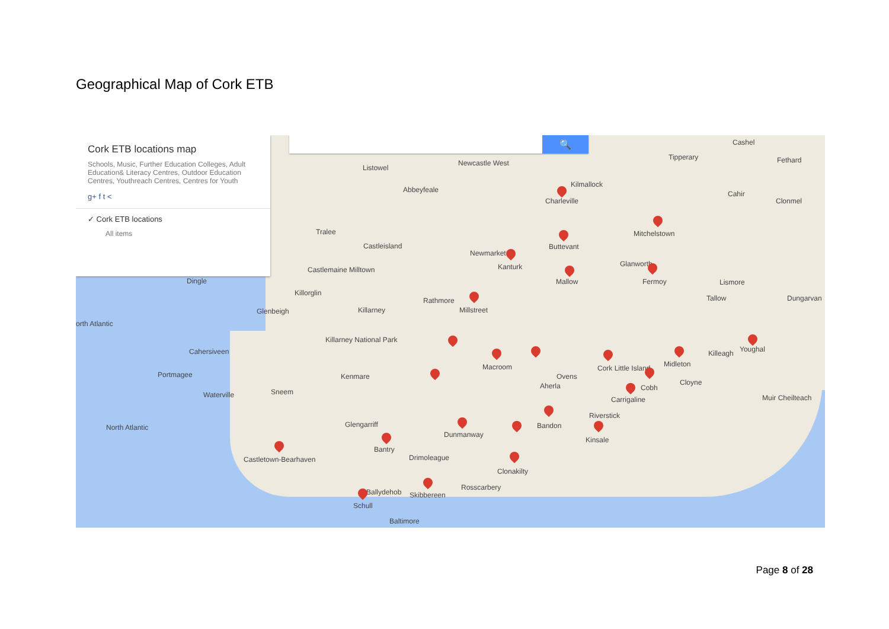Geographical Map of Cork ETB
🔍
Cork ETB locations map
Schools, Music, Further Education Colleges, Adult Education& Literacy Centres, Outdoor Education Centres, Youthreach Centres, Centres for Youth
g+ f t <
✓ Cork ETB locations
All items
Listowel
Newcastle West
Abbeyfeale
Kilmallock
Charleville
Cashel
Tipperary Fethard
Cahir
Clonmel
Tralee
Castleisland Buttevant
Mitchelstown
Newmarket
Kanturk
Castlemaine Milltown
Glanworth
Dingle Mallow Fermoy Lismore
Killorglin
Rathmore Tallow Dungarvan
Glenbeigh Killarney Millstreet
orth Atlantic
Killarney National Park
Cahersiveen Killeagh Youghal
Macroom Cork Little Island Midleton
Portmagee Kenmare Ovens
Cloyne
Aherla Cobh
Waterville Sneem
Carrigaline Muir Cheilteach
Riverstick
North Atlantic Glengarriff Bandon
Dunmanway
Kinsale
Bantry
Castletown-Bearhaven Drimoleague
Clonakilty
Rosscarbery
Ballydehob Skibbereen
Schull
Baltimore
Page 8 of 28